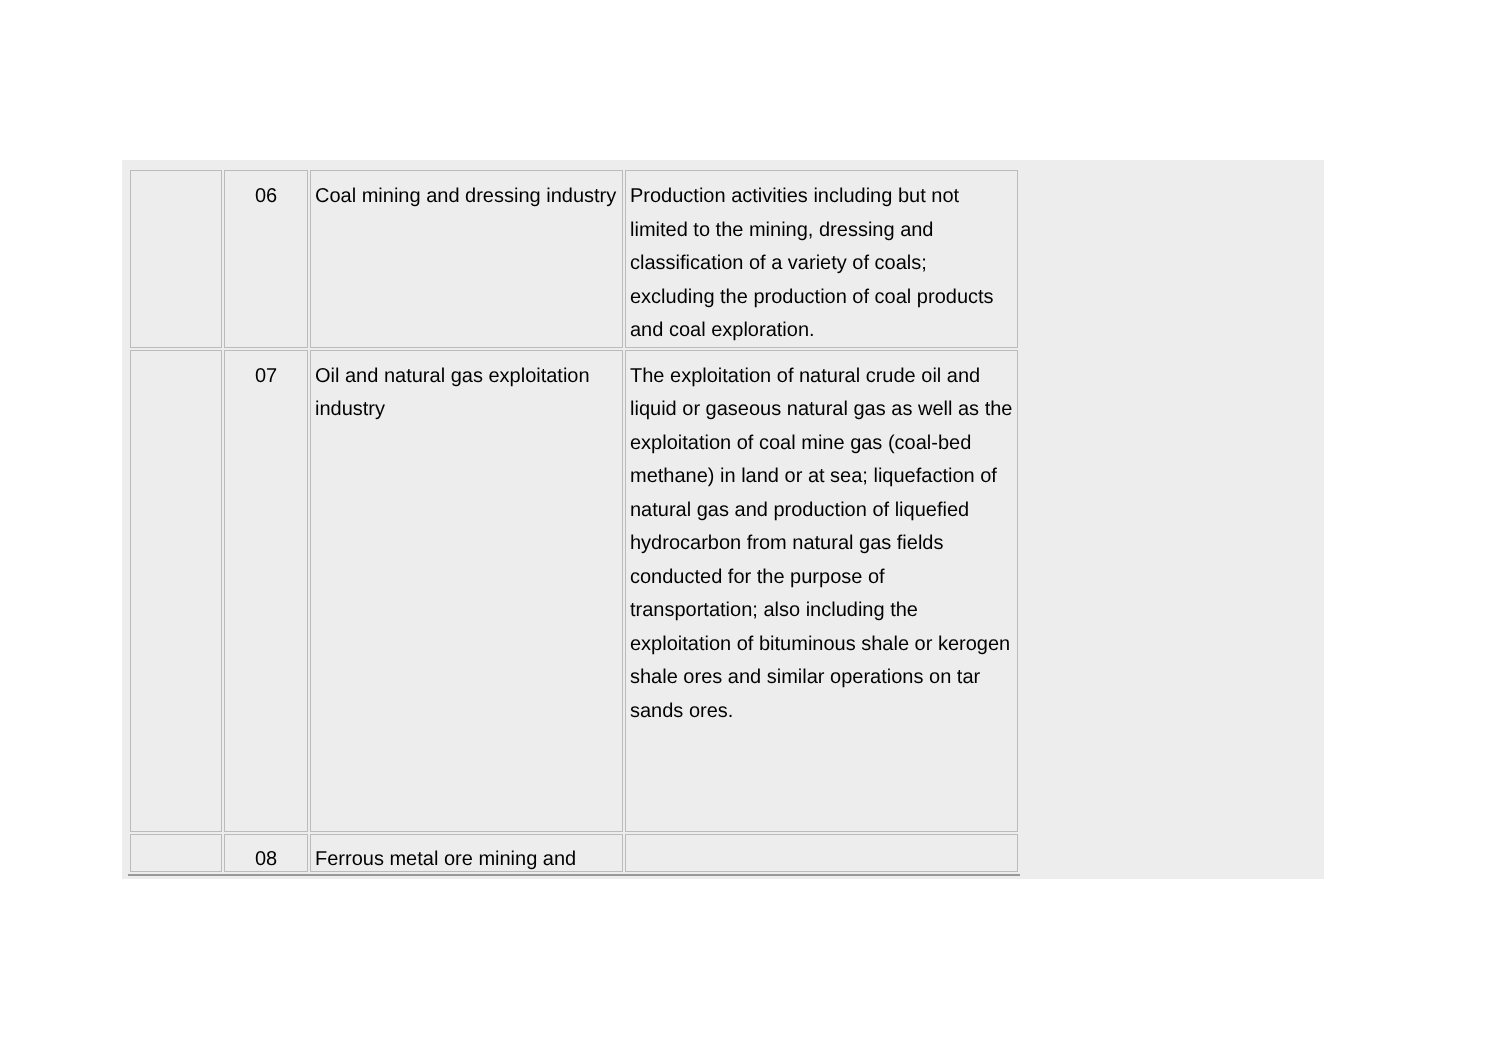| | 06 | Coal mining and dressing industry | Production activities including but not limited to the mining, dressing and classification of a variety of coals; excluding the production of coal products and coal exploration. |
| | 07 | Oil and natural gas exploitation industry | The exploitation of natural crude oil and liquid or gaseous natural gas as well as the exploitation of coal mine gas (coal-bed methane) in land or at sea; liquefaction of natural gas and production of liquefied hydrocarbon from natural gas fields conducted for the purpose of transportation; also including the exploitation of bituminous shale or kerogen shale ores and similar operations on tar sands ores. |
| | 08 | Ferrous metal ore mining and | |